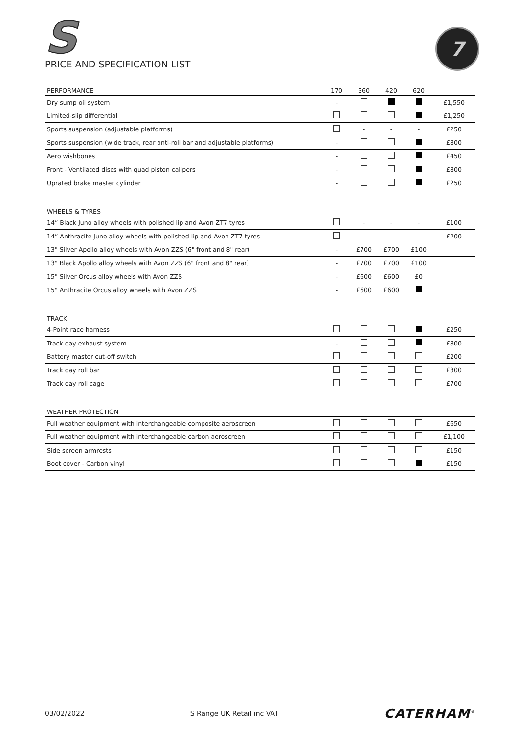S
PRICE AND SPECIFICATION LIST
7
| PERFORMANCE | 170 | 360 | 420 | 620 | |
| --- | --- | --- | --- | --- | --- |
| Dry sump oil system | - | | | | £1,550 |
| Limited-slip differential | | | | | £1,250 |
| Sports suspension (adjustable platforms) | | - | - | - | £250 |
| Sports suspension (wide track, rear anti-roll bar and adjustable platforms) | - | | | | £800 |
| Aero wishbones | - | | | | £450 |
| Front - Ventilated discs with quad piston calipers | - | | | | £800 |
| Uprated brake master cylinder | - | | | | £250 |
| WHEELS & TYRES | | | | | |
| --- | --- | --- | --- | --- | --- |
| 14” Black Juno alloy wheels with polished lip and Avon ZT7 tyres | | - | - | - | £100 |
| 14” Anthracite Juno alloy wheels with polished lip and Avon ZT7 tyres | | - | - | - | £200 |
| 13" Silver Apollo alloy wheels with Avon ZZS (6" front and 8" rear) | - | £700 | £700 | £100 | |
| 13" Black Apollo alloy wheels with Avon ZZS (6" front and 8" rear) | - | £700 | £700 | £100 | |
| 15" Silver Orcus alloy wheels with Avon ZZS | - | £600 | £600 | £0 | |
| 15" Anthracite Orcus alloy wheels with Avon ZZS | - | £600 | £600 | | |
| TRACK | | | | | |
| --- | --- | --- | --- | --- | --- |
| 4-Point race harness | | | | | £250 |
| Track day exhaust system | - | | | | £800 |
| Battery master cut-off switch | | | | | £200 |
| Track day roll bar | | | | | £300 |
| Track day roll cage | | | | | £700 |
| WEATHER PROTECTION | | | | | |
| --- | --- | --- | --- | --- | --- |
| Full weather equipment with interchangeable composite aeroscreen | | | | | £650 |
| Full weather equipment with interchangeable carbon aeroscreen | | | | | £1,100 |
| Side screen armrests | | | | | £150 |
| Boot cover - Carbon vinyl | | | | | £150 |
03/02/2022 S Range UK Retail inc VAT CATERHAM<sup>®</sup>